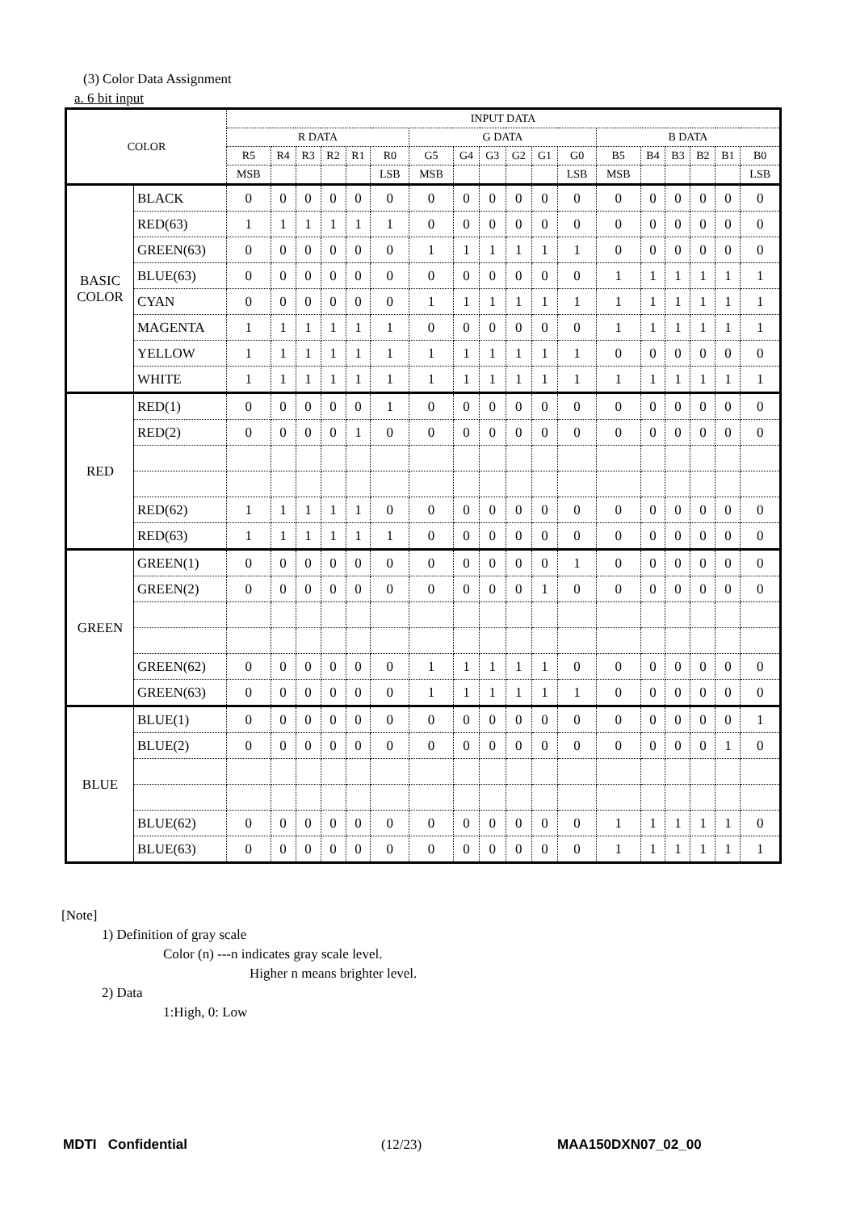(3) Color Data Assignment
a. 6 bit input
| COLOR | | INPUT DATA | | | | | | | | | | | | | | | | | |
| --- | --- | --- | --- | --- | --- | --- | --- | --- | --- | --- | --- | --- | --- | --- | --- | --- | --- | --- | --- |
| | | R DATA | | | | | | G DATA | | | | | | B DATA | | | | | |
| | | R5 | R4 | R3 | R2 | R1 | R0 | G5 | G4 | G3 | G2 | G1 | G0 | B5 | B4 | B3 | B2 | B1 | B0 |
| | | MSB | | | | | LSB | MSB | | | | | LSB | MSB | | | | | LSB |
| BASIC COLOR | BLACK | 0 | 0 | 0 | 0 | 0 | 0 | 0 | 0 | 0 | 0 | 0 | 0 | 0 | 0 | 0 | 0 | 0 | 0 |
| | RED(63) | 1 | 1 | 1 | 1 | 1 | 1 | 0 | 0 | 0 | 0 | 0 | 0 | 0 | 0 | 0 | 0 | 0 | 0 |
| | GREEN(63) | 0 | 0 | 0 | 0 | 0 | 0 | 1 | 1 | 1 | 1 | 1 | 1 | 0 | 0 | 0 | 0 | 0 | 0 |
| | BLUE(63) | 0 | 0 | 0 | 0 | 0 | 0 | 0 | 0 | 0 | 0 | 0 | 0 | 1 | 1 | 1 | 1 | 1 | 1 |
| | CYAN | 0 | 0 | 0 | 0 | 0 | 0 | 1 | 1 | 1 | 1 | 1 | 1 | 1 | 1 | 1 | 1 | 1 | 1 |
| | MAGENTA | 1 | 1 | 1 | 1 | 1 | 1 | 0 | 0 | 0 | 0 | 0 | 0 | 1 | 1 | 1 | 1 | 1 | 1 |
| | YELLOW | 1 | 1 | 1 | 1 | 1 | 1 | 1 | 1 | 1 | 1 | 1 | 1 | 0 | 0 | 0 | 0 | 0 | 0 |
| | WHITE | 1 | 1 | 1 | 1 | 1 | 1 | 1 | 1 | 1 | 1 | 1 | 1 | 1 | 1 | 1 | 1 | 1 | 1 |
| RED | RED(1) | 0 | 0 | 0 | 0 | 0 | 1 | 0 | 0 | 0 | 0 | 0 | 0 | 0 | 0 | 0 | 0 | 0 | 0 |
| | RED(2) | 0 | 0 | 0 | 0 | 1 | 0 | 0 | 0 | 0 | 0 | 0 | 0 | 0 | 0 | 0 | 0 | 0 | 0 |
| | RED(62) | 1 | 1 | 1 | 1 | 1 | 0 | 0 | 0 | 0 | 0 | 0 | 0 | 0 | 0 | 0 | 0 | 0 | 0 |
| | RED(63) | 1 | 1 | 1 | 1 | 1 | 1 | 0 | 0 | 0 | 0 | 0 | 0 | 0 | 0 | 0 | 0 | 0 | 0 |
| GREEN | GREEN(1) | 0 | 0 | 0 | 0 | 0 | 0 | 0 | 0 | 0 | 0 | 0 | 1 | 0 | 0 | 0 | 0 | 0 | 0 |
| | GREEN(2) | 0 | 0 | 0 | 0 | 0 | 0 | 0 | 0 | 0 | 0 | 1 | 0 | 0 | 0 | 0 | 0 | 0 | 0 |
| | GREEN(62) | 0 | 0 | 0 | 0 | 0 | 0 | 1 | 1 | 1 | 1 | 1 | 0 | 0 | 0 | 0 | 0 | 0 | 0 |
| | GREEN(63) | 0 | 0 | 0 | 0 | 0 | 0 | 1 | 1 | 1 | 1 | 1 | 1 | 0 | 0 | 0 | 0 | 0 | 0 |
| BLUE | BLUE(1) | 0 | 0 | 0 | 0 | 0 | 0 | 0 | 0 | 0 | 0 | 0 | 0 | 0 | 0 | 0 | 0 | 0 | 1 |
| | BLUE(2) | 0 | 0 | 0 | 0 | 0 | 0 | 0 | 0 | 0 | 0 | 0 | 0 | 0 | 0 | 0 | 0 | 1 | 0 |
| | BLUE(62) | 0 | 0 | 0 | 0 | 0 | 0 | 0 | 0 | 0 | 0 | 0 | 0 | 1 | 1 | 1 | 1 | 1 | 0 |
| | BLUE(63) | 0 | 0 | 0 | 0 | 0 | 0 | 0 | 0 | 0 | 0 | 0 | 0 | 1 | 1 | 1 | 1 | 1 | 1 |
[Note]
1) Definition of gray scale
Color (n) ---n indicates gray scale level.
Higher n means brighter level.
2) Data
1:High, 0: Low
MDTI Confidential (12/23) MAA150DXN07_02_00